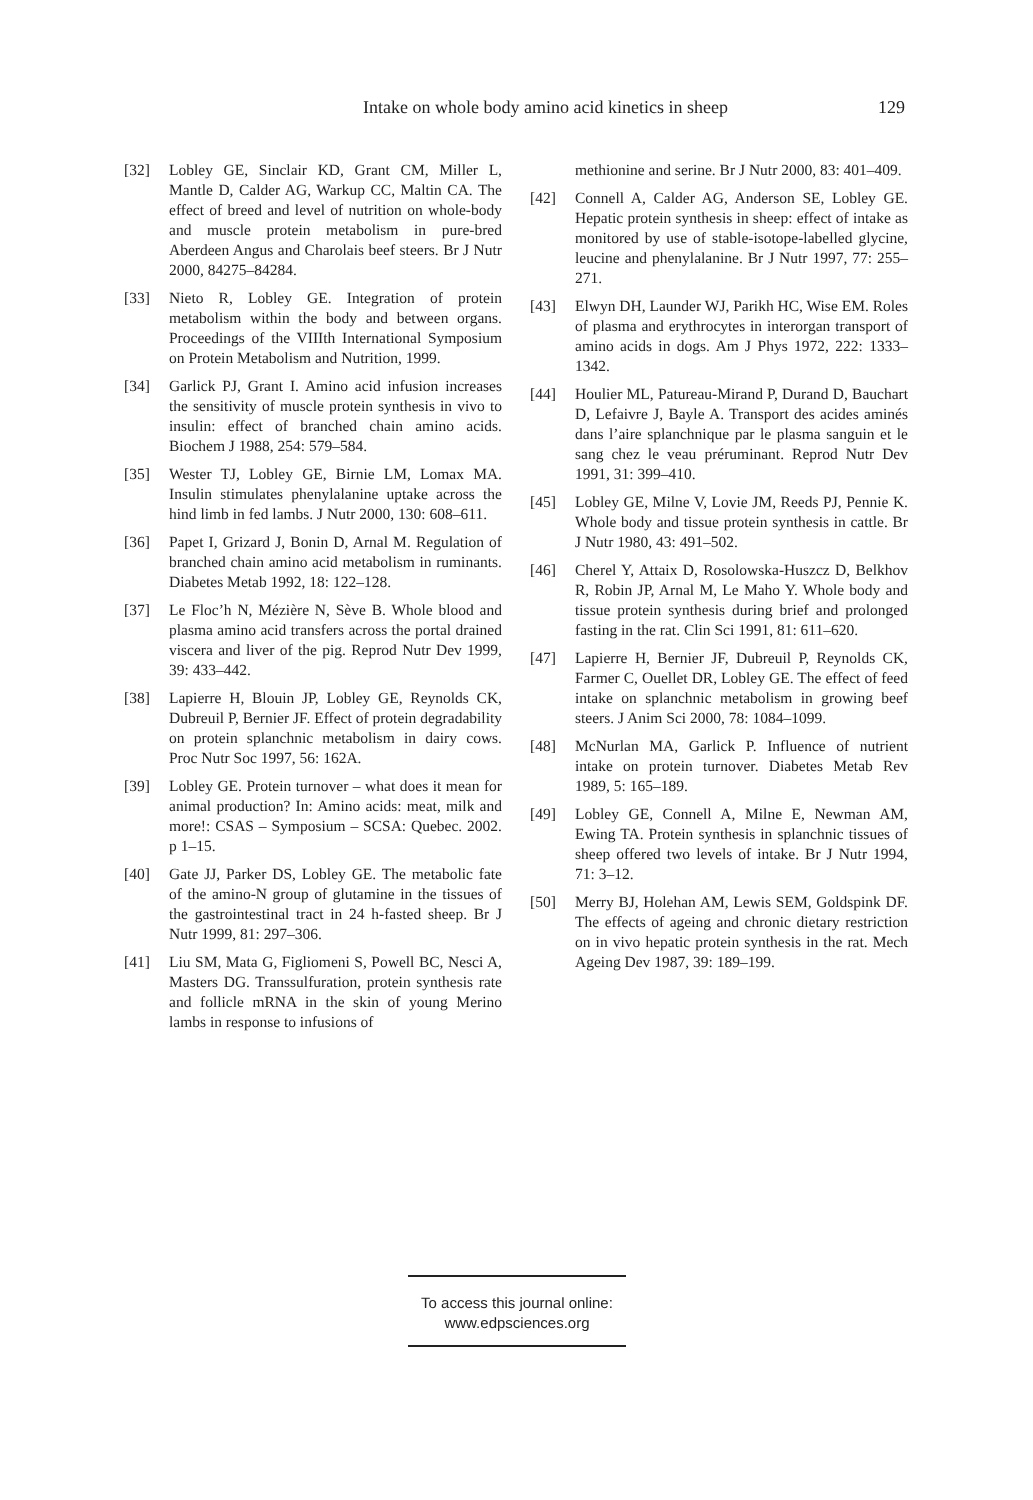Intake on whole body amino acid kinetics in sheep 129
[32] Lobley GE, Sinclair KD, Grant CM, Miller L, Mantle D, Calder AG, Warkup CC, Maltin CA. The effect of breed and level of nutrition on whole-body and muscle protein metabolism in pure-bred Aberdeen Angus and Charolais beef steers. Br J Nutr 2000, 84275–84284.
[33] Nieto R, Lobley GE. Integration of protein metabolism within the body and between organs. Proceedings of the VIIIth International Symposium on Protein Metabolism and Nutrition, 1999.
[34] Garlick PJ, Grant I. Amino acid infusion increases the sensitivity of muscle protein synthesis in vivo to insulin: effect of branched chain amino acids. Biochem J 1988, 254: 579–584.
[35] Wester TJ, Lobley GE, Birnie LM, Lomax MA. Insulin stimulates phenylalanine uptake across the hind limb in fed lambs. J Nutr 2000, 130: 608–611.
[36] Papet I, Grizard J, Bonin D, Arnal M. Regulation of branched chain amino acid metabolism in ruminants. Diabetes Metab 1992, 18: 122–128.
[37] Le Floc’h N, Mézière N, Sève B. Whole blood and plasma amino acid transfers across the portal drained viscera and liver of the pig. Reprod Nutr Dev 1999, 39: 433–442.
[38] Lapierre H, Blouin JP, Lobley GE, Reynolds CK, Dubreuil P, Bernier JF. Effect of protein degradability on protein splanchnic metabolism in dairy cows. Proc Nutr Soc 1997, 56: 162A.
[39] Lobley GE. Protein turnover – what does it mean for animal production? In: Amino acids: meat, milk and more!: CSAS – Symposium – SCSA: Quebec. 2002. p 1–15.
[40] Gate JJ, Parker DS, Lobley GE. The metabolic fate of the amino-N group of glutamine in the tissues of the gastrointestinal tract in 24 h-fasted sheep. Br J Nutr 1999, 81: 297–306.
[41] Liu SM, Mata G, Figliomeni S, Powell BC, Nesci A, Masters DG. Transsulfuration, protein synthesis rate and follicle mRNA in the skin of young Merino lambs in response to infusions of
methionine and serine. Br J Nutr 2000, 83: 401–409.
[42] Connell A, Calder AG, Anderson SE, Lobley GE. Hepatic protein synthesis in sheep: effect of intake as monitored by use of stable-isotope-labelled glycine, leucine and phenylalanine. Br J Nutr 1997, 77: 255–271.
[43] Elwyn DH, Launder WJ, Parikh HC, Wise EM. Roles of plasma and erythrocytes in interorgan transport of amino acids in dogs. Am J Phys 1972, 222: 1333–1342.
[44] Houlier ML, Patureau-Mirand P, Durand D, Bauchart D, Lefaivre J, Bayle A. Transport des acides aminés dans l’aire splanchnique par le plasma sanguin et le sang chez le veau préruminant. Reprod Nutr Dev 1991, 31: 399–410.
[45] Lobley GE, Milne V, Lovie JM, Reeds PJ, Pennie K. Whole body and tissue protein synthesis in cattle. Br J Nutr 1980, 43: 491–502.
[46] Cherel Y, Attaix D, Rosolowska-Huszcz D, Belkhov R, Robin JP, Arnal M, Le Maho Y. Whole body and tissue protein synthesis during brief and prolonged fasting in the rat. Clin Sci 1991, 81: 611–620.
[47] Lapierre H, Bernier JF, Dubreuil P, Reynolds CK, Farmer C, Ouellet DR, Lobley GE. The effect of feed intake on splanchnic metabolism in growing beef steers. J Anim Sci 2000, 78: 1084–1099.
[48] McNurlan MA, Garlick P. Influence of nutrient intake on protein turnover. Diabetes Metab Rev 1989, 5: 165–189.
[49] Lobley GE, Connell A, Milne E, Newman AM, Ewing TA. Protein synthesis in splanchnic tissues of sheep offered two levels of intake. Br J Nutr 1994, 71: 3–12.
[50] Merry BJ, Holehan AM, Lewis SEM, Goldspink DF. The effects of ageing and chronic dietary restriction on in vivo hepatic protein synthesis in the rat. Mech Ageing Dev 1987, 39: 189–199.
To access this journal online:
www.edpsciences.org